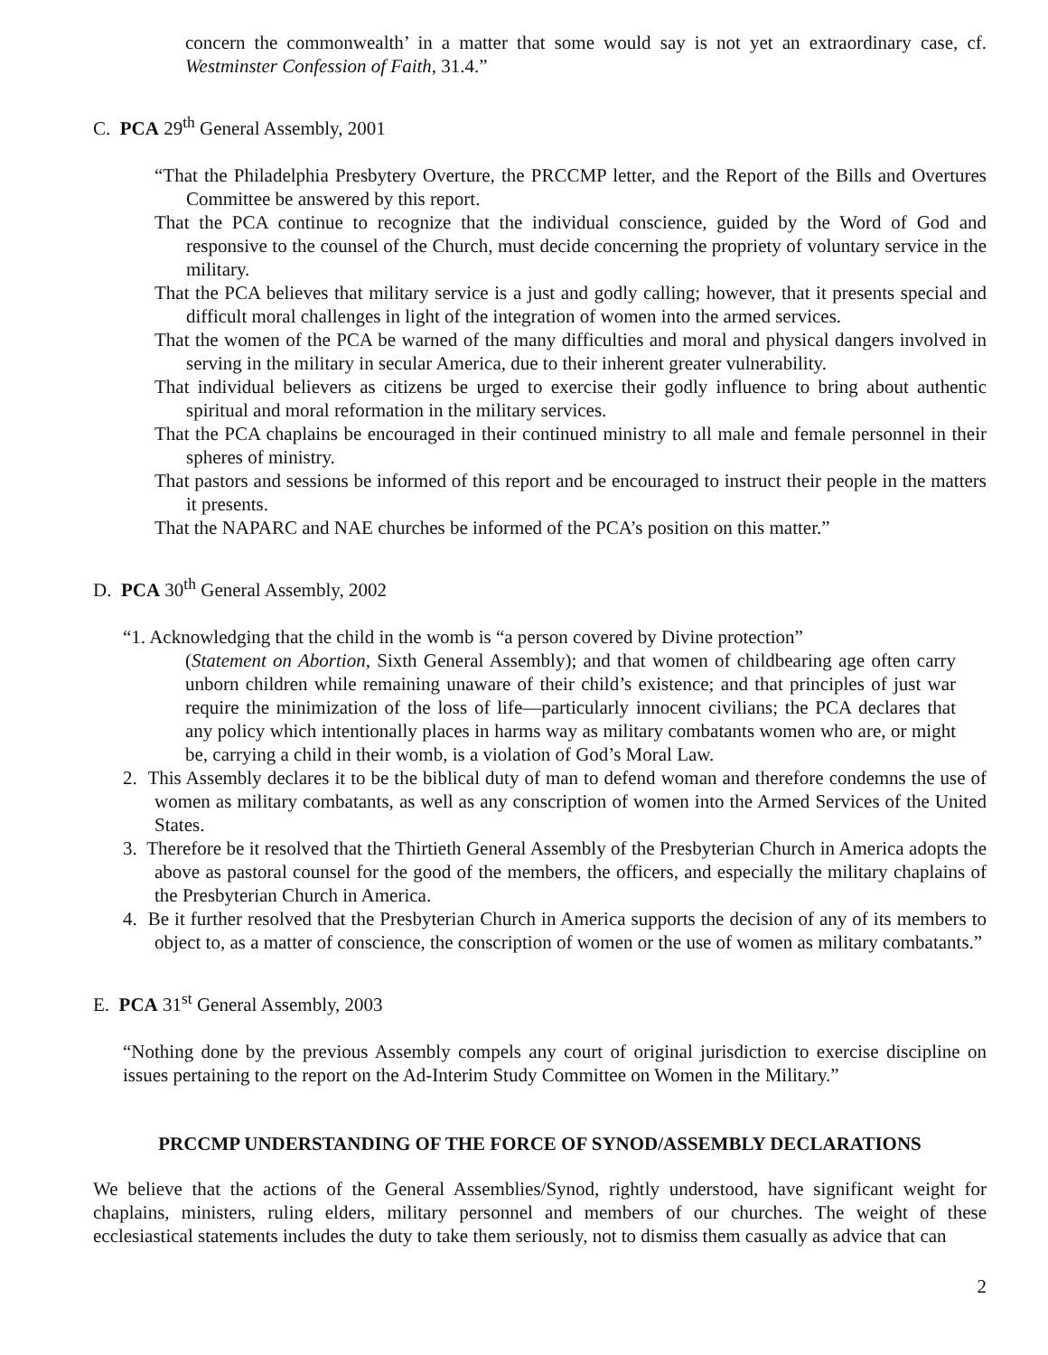concern the commonwealth’ in a matter that some would say is not yet an extraordinary case, cf. Westminster Confession of Faith, 31.4.”
C. PCA 29<sup>th</sup> General Assembly, 2001
“That the Philadelphia Presbytery Overture, the PRCCMP letter, and the Report of the Bills and Overtures Committee be answered by this report.
That the PCA continue to recognize that the individual conscience, guided by the Word of God and responsive to the counsel of the Church, must decide concerning the propriety of voluntary service in the military.
That the PCA believes that military service is a just and godly calling; however, that it presents special and difficult moral challenges in light of the integration of women into the armed services.
That the women of the PCA be warned of the many difficulties and moral and physical dangers involved in serving in the military in secular America, due to their inherent greater vulnerability.
That individual believers as citizens be urged to exercise their godly influence to bring about authentic spiritual and moral reformation in the military services.
That the PCA chaplains be encouraged in their continued ministry to all male and female personnel in their spheres of ministry.
That pastors and sessions be informed of this report and be encouraged to instruct their people in the matters it presents.
That the NAPARC and NAE churches be informed of the PCA’s position on this matter.”
D. PCA 30<sup>th</sup> General Assembly, 2002
“1. Acknowledging that the child in the womb is “a person covered by Divine protection”
(Statement on Abortion, Sixth General Assembly); and that women of childbearing age often carry unborn children while remaining unaware of their child’s existence; and that principles of just war require the minimization of the loss of life—particularly innocent civilians; the PCA declares that any policy which intentionally places in harms way as military combatants women who are, or might be, carrying a child in their womb, is a violation of God’s Moral Law.
2. This Assembly declares it to be the biblical duty of man to defend woman and therefore condemns the use of women as military combatants, as well as any conscription of women into the Armed Services of the United States.
3. Therefore be it resolved that the Thirtieth General Assembly of the Presbyterian Church in America adopts the above as pastoral counsel for the good of the members, the officers, and especially the military chaplains of the Presbyterian Church in America.
4. Be it further resolved that the Presbyterian Church in America supports the decision of any of its members to object to, as a matter of conscience, the conscription of women or the use of women as military combatants.”
E. PCA 31<sup>st</sup> General Assembly, 2003
“Nothing done by the previous Assembly compels any court of original jurisdiction to exercise discipline on issues pertaining to the report on the Ad-Interim Study Committee on Women in the Military.”
PRCCMP UNDERSTANDING OF THE FORCE OF SYNOD/ASSEMBLY DECLARATIONS
We believe that the actions of the General Assemblies/Synod, rightly understood, have significant weight for chaplains, ministers, ruling elders, military personnel and members of our churches. The weight of these ecclesiastical statements includes the duty to take them seriously, not to dismiss them casually as advice that can
2